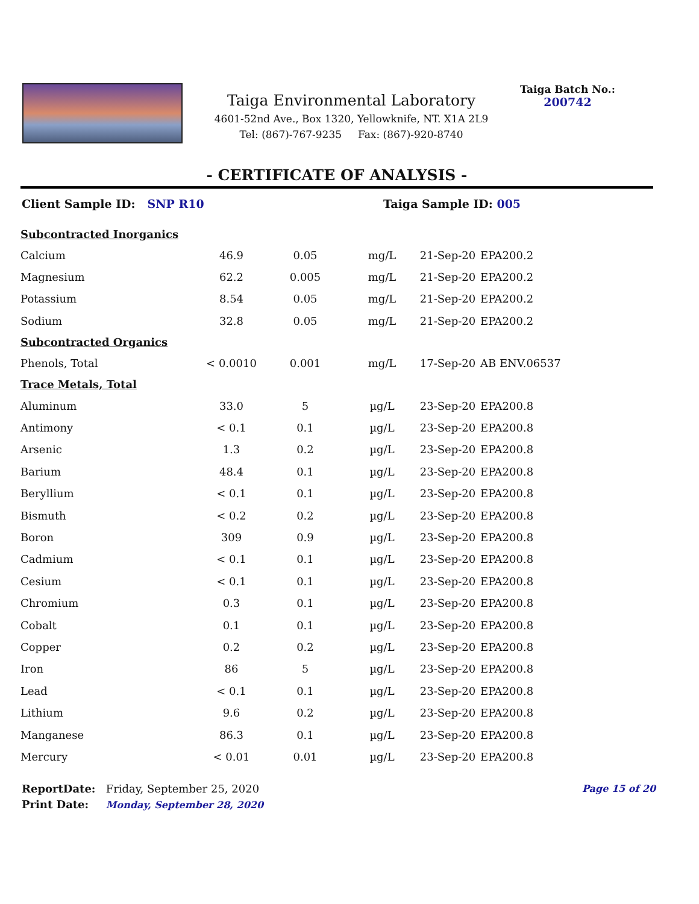Taiga Environmental Laboratory
4601-52nd Ave., Box 1320, Yellowknife, NT. X1A 2L9
Tel: (867)-767-9235 Fax: (867)-920-8740
Taiga Batch No.:
200742
- CERTIFICATE OF ANALYSIS -
Client Sample ID: SNP R10 Taiga Sample ID: 005
| Subcontracted Inorganics | | | | | |
| Calcium | 46.9 | 0.05 | mg/L | 21-Sep-20 | EPA200.2 |
| Magnesium | 62.2 | 0.005 | mg/L | 21-Sep-20 | EPA200.2 |
| Potassium | 8.54 | 0.05 | mg/L | 21-Sep-20 | EPA200.2 |
| Sodium | 32.8 | 0.05 | mg/L | 21-Sep-20 | EPA200.2 |
| Subcontracted Organics | | | | | |
| Phenols, Total | < 0.0010 | 0.001 | mg/L | 17-Sep-20 | AB ENV.06537 |
| Trace Metals, Total | | | | | |
| Aluminum | 33.0 | 5 | µg/L | 23-Sep-20 | EPA200.8 |
| Antimony | < 0.1 | 0.1 | µg/L | 23-Sep-20 | EPA200.8 |
| Arsenic | 1.3 | 0.2 | µg/L | 23-Sep-20 | EPA200.8 |
| Barium | 48.4 | 0.1 | µg/L | 23-Sep-20 | EPA200.8 |
| Beryllium | < 0.1 | 0.1 | µg/L | 23-Sep-20 | EPA200.8 |
| Bismuth | < 0.2 | 0.2 | µg/L | 23-Sep-20 | EPA200.8 |
| Boron | 309 | 0.9 | µg/L | 23-Sep-20 | EPA200.8 |
| Cadmium | < 0.1 | 0.1 | µg/L | 23-Sep-20 | EPA200.8 |
| Cesium | < 0.1 | 0.1 | µg/L | 23-Sep-20 | EPA200.8 |
| Chromium | 0.3 | 0.1 | µg/L | 23-Sep-20 | EPA200.8 |
| Cobalt | 0.1 | 0.1 | µg/L | 23-Sep-20 | EPA200.8 |
| Copper | 0.2 | 0.2 | µg/L | 23-Sep-20 | EPA200.8 |
| Iron | 86 | 5 | µg/L | 23-Sep-20 | EPA200.8 |
| Lead | < 0.1 | 0.1 | µg/L | 23-Sep-20 | EPA200.8 |
| Lithium | 9.6 | 0.2 | µg/L | 23-Sep-20 | EPA200.8 |
| Manganese | 86.3 | 0.1 | µg/L | 23-Sep-20 | EPA200.8 |
| Mercury | < 0.01 | 0.01 | µg/L | 23-Sep-20 | EPA200.8 |
ReportDate: Friday, September 25, 2020
Print Date: Monday, September 28, 2020
Page 15 of 20